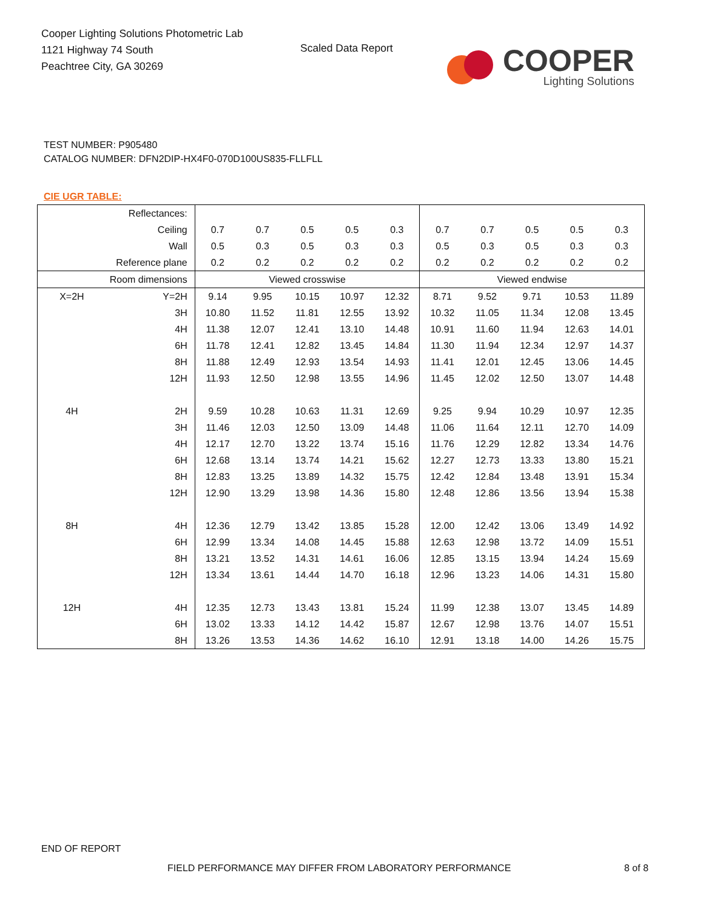Cooper Lighting Solutions Photometric Lab
1121 Highway 74 South
Peachtree City, GA 30269
Scaled Data Report
COOPER
Lighting Solutions
TEST NUMBER: P905480
CATALOG NUMBER: DFN2DIP-HX4F0-070D100US835-FLLFLL
CIE UGR TABLE:
| Reflectances: | | | | | | | | | | | |
| Ceiling | | 0.7 | 0.7 | 0.5 | 0.5 | 0.3 | 0.7 | 0.7 | 0.5 | 0.5 | 0.3 |
| Wall | | 0.5 | 0.3 | 0.5 | 0.3 | 0.3 | 0.5 | 0.3 | 0.5 | 0.3 | 0.3 |
| Reference plane | | 0.2 | 0.2 | 0.2 | 0.2 | 0.2 | 0.2 | 0.2 | 0.2 | 0.2 | 0.2 |
| Room dimensions | | Viewed crosswise | | | | | Viewed endwise | | | | |
| X=2H | Y=2H | 9.14 | 9.95 | 10.15 | 10.97 | 12.32 | 8.71 | 9.52 | 9.71 | 10.53 | 11.89 |
| | 3H | 10.80 | 11.52 | 11.81 | 12.55 | 13.92 | 10.32 | 11.05 | 11.34 | 12.08 | 13.45 |
| | 4H | 11.38 | 12.07 | 12.41 | 13.10 | 14.48 | 10.91 | 11.60 | 11.94 | 12.63 | 14.01 |
| | 6H | 11.78 | 12.41 | 12.82 | 13.45 | 14.84 | 11.30 | 11.94 | 12.34 | 12.97 | 14.37 |
| | 8H | 11.88 | 12.49 | 12.93 | 13.54 | 14.93 | 11.41 | 12.01 | 12.45 | 13.06 | 14.45 |
| | 12H | 11.93 | 12.50 | 12.98 | 13.55 | 14.96 | 11.45 | 12.02 | 12.50 | 13.07 | 14.48 |
| 4H | 2H | 9.59 | 10.28 | 10.63 | 11.31 | 12.69 | 9.25 | 9.94 | 10.29 | 10.97 | 12.35 |
| | 3H | 11.46 | 12.03 | 12.50 | 13.09 | 14.48 | 11.06 | 11.64 | 12.11 | 12.70 | 14.09 |
| | 4H | 12.17 | 12.70 | 13.22 | 13.74 | 15.16 | 11.76 | 12.29 | 12.82 | 13.34 | 14.76 |
| | 6H | 12.68 | 13.14 | 13.74 | 14.21 | 15.62 | 12.27 | 12.73 | 13.33 | 13.80 | 15.21 |
| | 8H | 12.83 | 13.25 | 13.89 | 14.32 | 15.75 | 12.42 | 12.84 | 13.48 | 13.91 | 15.34 |
| | 12H | 12.90 | 13.29 | 13.98 | 14.36 | 15.80 | 12.48 | 12.86 | 13.56 | 13.94 | 15.38 |
| 8H | 4H | 12.36 | 12.79 | 13.42 | 13.85 | 15.28 | 12.00 | 12.42 | 13.06 | 13.49 | 14.92 |
| | 6H | 12.99 | 13.34 | 14.08 | 14.45 | 15.88 | 12.63 | 12.98 | 13.72 | 14.09 | 15.51 |
| | 8H | 13.21 | 13.52 | 14.31 | 14.61 | 16.06 | 12.85 | 13.15 | 13.94 | 14.24 | 15.69 |
| | 12H | 13.34 | 13.61 | 14.44 | 14.70 | 16.18 | 12.96 | 13.23 | 14.06 | 14.31 | 15.80 |
| 12H | 4H | 12.35 | 12.73 | 13.43 | 13.81 | 15.24 | 11.99 | 12.38 | 13.07 | 13.45 | 14.89 |
| | 6H | 13.02 | 13.33 | 14.12 | 14.42 | 15.87 | 12.67 | 12.98 | 13.76 | 14.07 | 15.51 |
| | 8H | 13.26 | 13.53 | 14.36 | 14.62 | 16.10 | 12.91 | 13.18 | 14.00 | 14.26 | 15.75 |
END OF REPORT
FIELD PERFORMANCE MAY DIFFER FROM LABORATORY PERFORMANCE
8 of 8